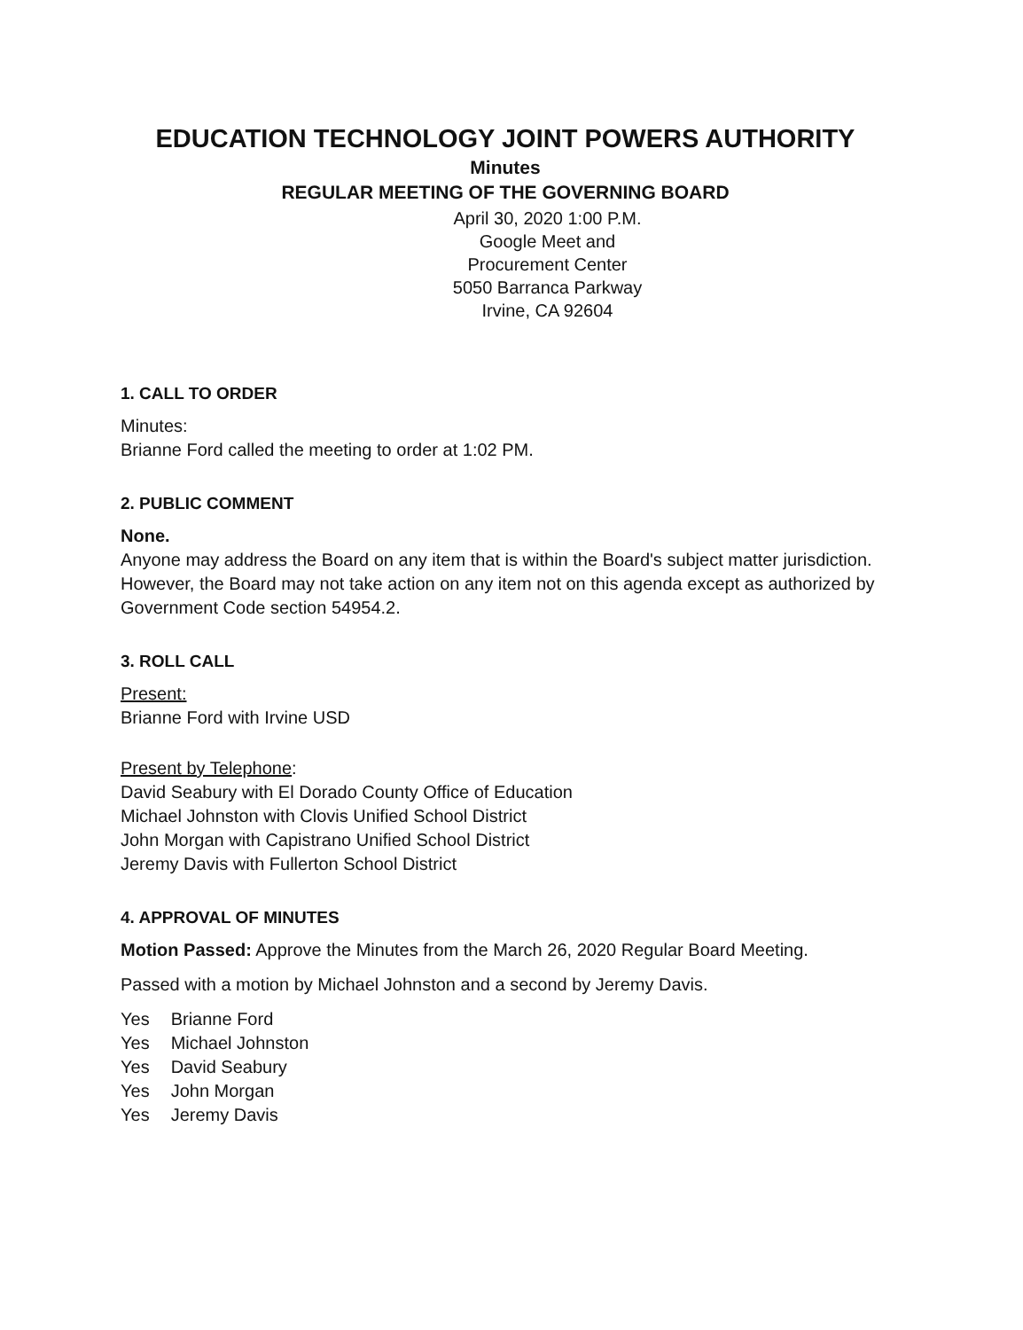EDUCATION TECHNOLOGY JOINT POWERS AUTHORITY
Minutes
REGULAR MEETING OF THE GOVERNING BOARD
April 30, 2020 1:00 P.M.
Google Meet and
Procurement Center
5050 Barranca Parkway
Irvine, CA 92604
1. CALL TO ORDER
Minutes:
Brianne Ford called the meeting to order at 1:02 PM.
2. PUBLIC COMMENT
None.
Anyone may address the Board on any item that is within the Board's subject matter jurisdiction. However, the Board may not take action on any item not on this agenda except as authorized by Government Code section 54954.2.
3. ROLL CALL
Present:
Brianne Ford with Irvine USD
Present by Telephone:
David Seabury with El Dorado County Office of Education
Michael Johnston with Clovis Unified School District
John Morgan with Capistrano Unified School District
Jeremy Davis with Fullerton School District
4. APPROVAL OF MINUTES
Motion Passed: Approve the Minutes from the March 26, 2020 Regular Board Meeting.
Passed with a motion by Michael Johnston and a second by Jeremy Davis.
| Yes | Brianne Ford |
| Yes | Michael Johnston |
| Yes | David Seabury |
| Yes | John Morgan |
| Yes | Jeremy Davis |